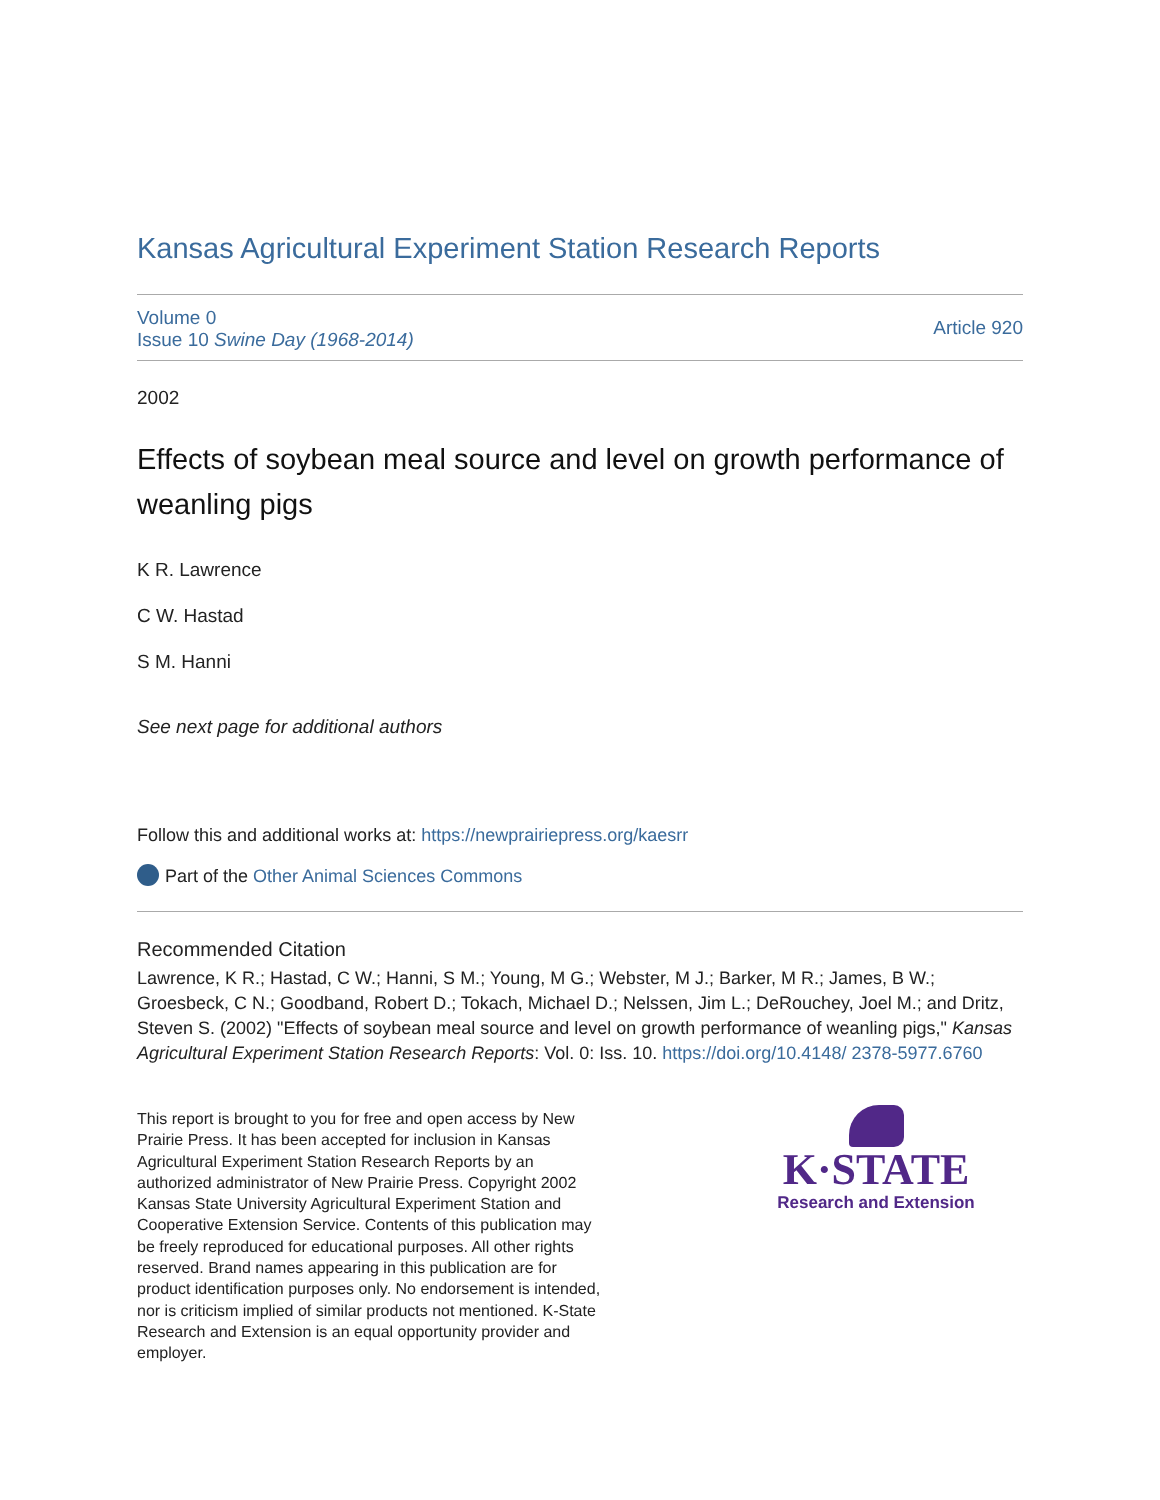Kansas Agricultural Experiment Station Research Reports
Volume 0
Issue 10 Swine Day (1968-2014)
Article 920
2002
Effects of soybean meal source and level on growth performance of weanling pigs
K R. Lawrence
C W. Hastad
S M. Hanni
See next page for additional authors
Follow this and additional works at: https://newprairiepress.org/kaesrr
Part of the Other Animal Sciences Commons
Recommended Citation
Lawrence, K R.; Hastad, C W.; Hanni, S M.; Young, M G.; Webster, M J.; Barker, M R.; James, B W.; Groesbeck, C N.; Goodband, Robert D.; Tokach, Michael D.; Nelssen, Jim L.; DeRouchey, Joel M.; and Dritz, Steven S. (2002) "Effects of soybean meal source and level on growth performance of weanling pigs," Kansas Agricultural Experiment Station Research Reports: Vol. 0: Iss. 10. https://doi.org/10.4148/ 2378-5977.6760
This report is brought to you for free and open access by New Prairie Press. It has been accepted for inclusion in Kansas Agricultural Experiment Station Research Reports by an authorized administrator of New Prairie Press. Copyright 2002 Kansas State University Agricultural Experiment Station and Cooperative Extension Service. Contents of this publication may be freely reproduced for educational purposes. All other rights reserved. Brand names appearing in this publication are for product identification purposes only. No endorsement is intended, nor is criticism implied of similar products not mentioned. K-State Research and Extension is an equal opportunity provider and employer.
K·STATE
Research and Extension